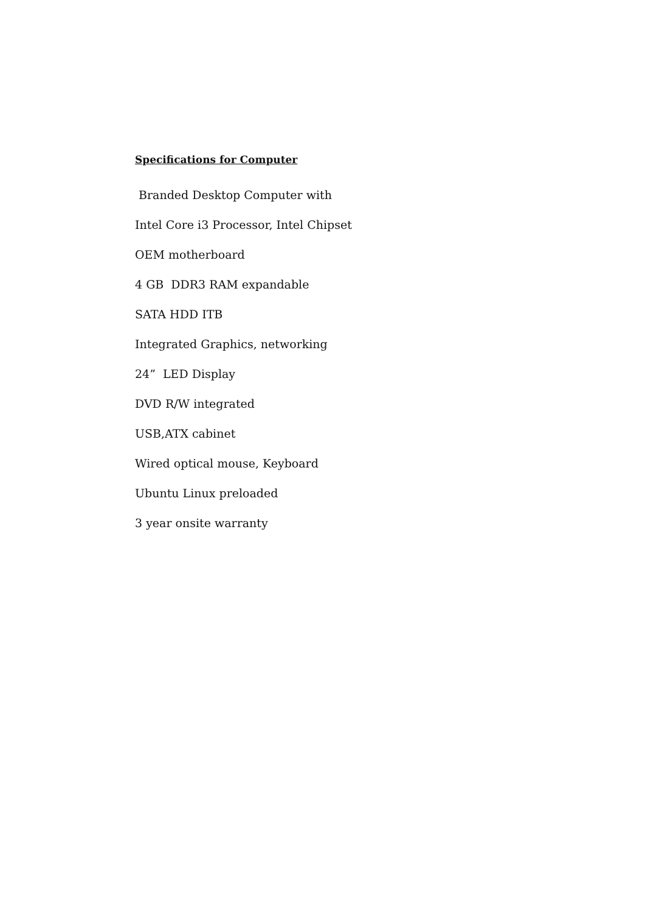Specifications for Computer
Branded Desktop Computer with
Intel Core i3 Processor, Intel Chipset
OEM motherboard
4 GB DDR3 RAM expandable
SATA HDD ITB
Integrated Graphics, networking
24” LED Display
DVD R/W integrated
USB,ATX cabinet
Wired optical mouse, Keyboard
Ubuntu Linux preloaded
3 year onsite warranty